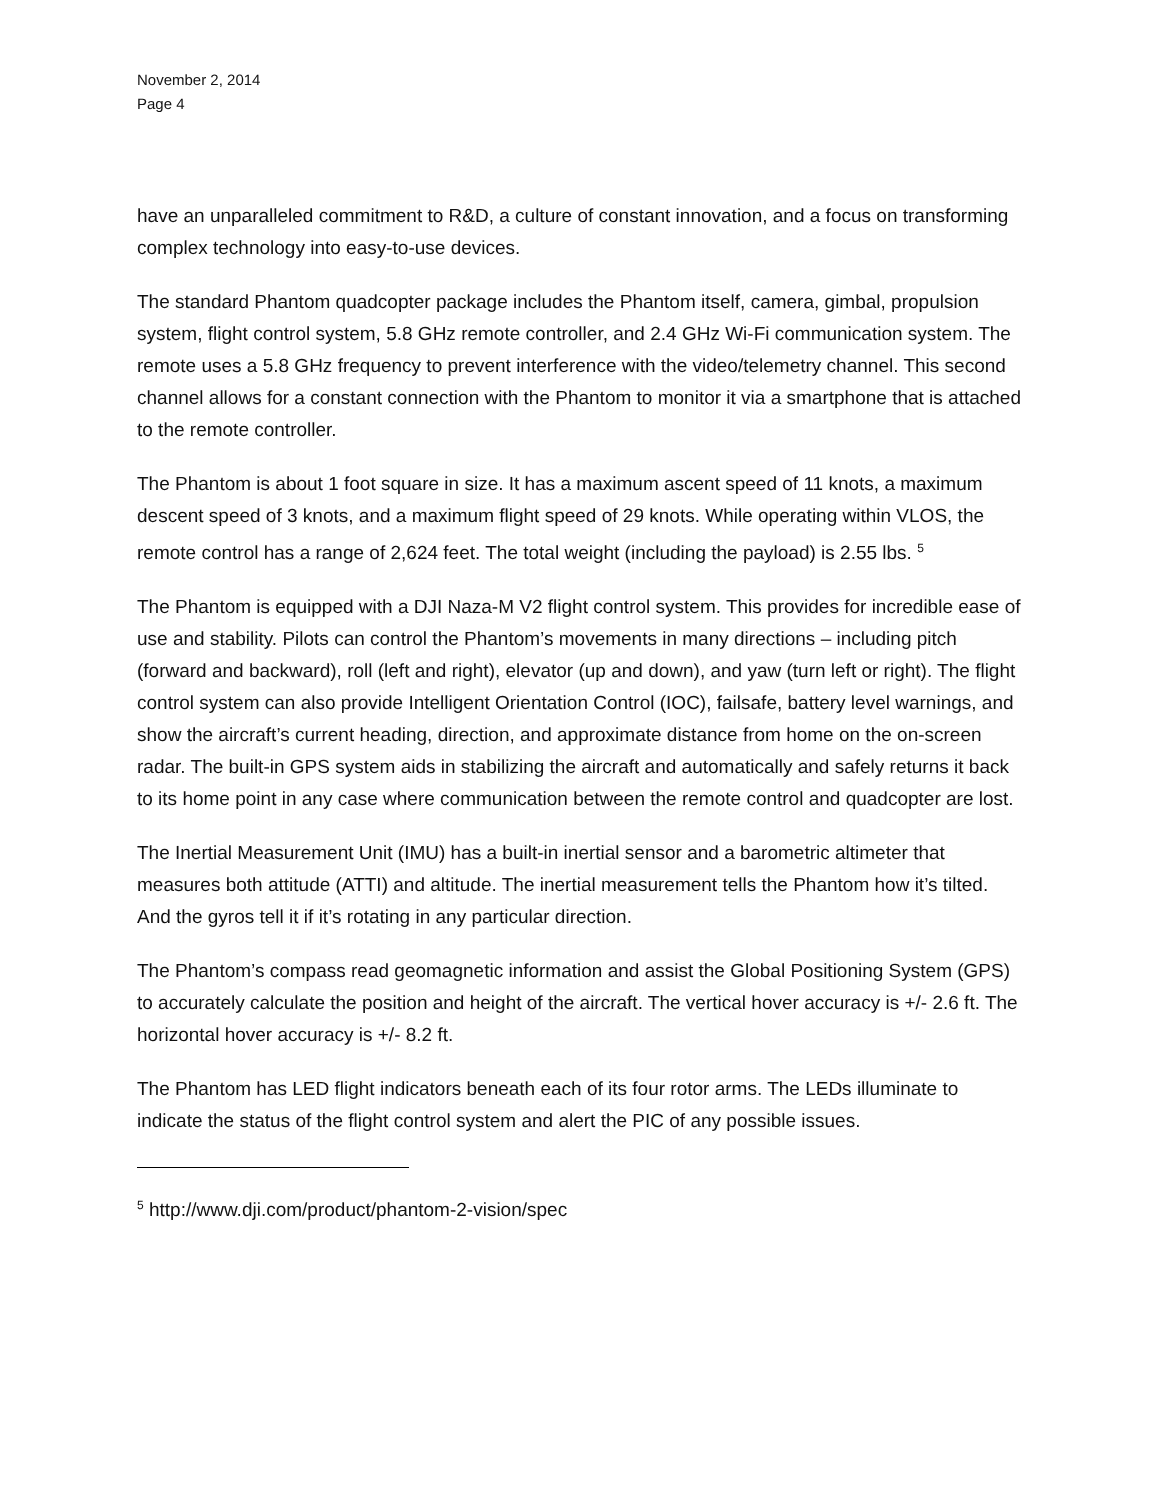November 2, 2014
Page 4
have an unparalleled commitment to R&D, a culture of constant innovation, and a focus on transforming complex technology into easy-to-use devices.
The standard Phantom quadcopter package includes the Phantom itself, camera, gimbal, propulsion system, flight control system, 5.8 GHz remote controller, and 2.4 GHz Wi-Fi communication system. The remote uses a 5.8 GHz frequency to prevent interference with the video/telemetry channel. This second channel allows for a constant connection with the Phantom to monitor it via a smartphone that is attached to the remote controller.
The Phantom is about 1 foot square in size. It has a maximum ascent speed of 11 knots, a maximum descent speed of 3 knots, and a maximum flight speed of 29 knots. While operating within VLOS, the remote control has a range of 2,624 feet. The total weight (including the payload) is 2.55 lbs. <sup>5</sup>
The Phantom is equipped with a DJI Naza-M V2 flight control system. This provides for incredible ease of use and stability. Pilots can control the Phantom’s movements in many directions – including pitch (forward and backward), roll (left and right), elevator (up and down), and yaw (turn left or right). The flight control system can also provide Intelligent Orientation Control (IOC), failsafe, battery level warnings, and show the aircraft’s current heading, direction, and approximate distance from home on the on-screen radar. The built-in GPS system aids in stabilizing the aircraft and automatically and safely returns it back to its home point in any case where communication between the remote control and quadcopter are lost.
The Inertial Measurement Unit (IMU) has a built-in inertial sensor and a barometric altimeter that measures both attitude (ATTI) and altitude. The inertial measurement tells the Phantom how it’s tilted. And the gyros tell it if it’s rotating in any particular direction.
The Phantom’s compass read geomagnetic information and assist the Global Positioning System (GPS) to accurately calculate the position and height of the aircraft. The vertical hover accuracy is +/- 2.6 ft. The horizontal hover accuracy is +/- 8.2 ft.
The Phantom has LED flight indicators beneath each of its four rotor arms. The LEDs illuminate to indicate the status of the flight control system and alert the PIC of any possible issues.
<sup>5</sup> http://www.dji.com/product/phantom-2-vision/spec